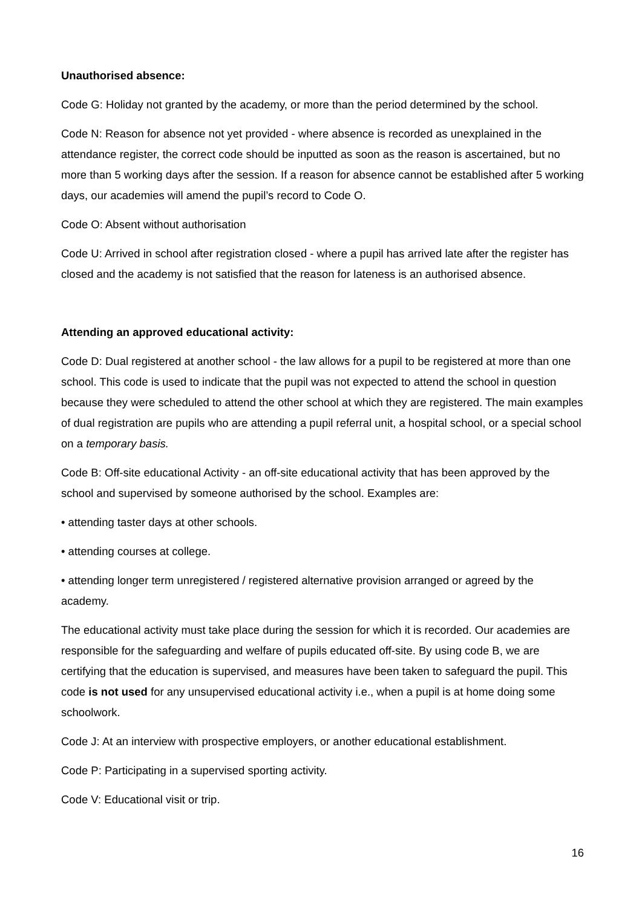Unauthorised absence:
Code G: Holiday not granted by the academy, or more than the period determined by the school.
Code N: Reason for absence not yet provided - where absence is recorded as unexplained in the attendance register, the correct code should be inputted as soon as the reason is ascertained, but no more than 5 working days after the session. If a reason for absence cannot be established after 5 working days, our academies will amend the pupil’s record to Code O.
Code O: Absent without authorisation
Code U: Arrived in school after registration closed - where a pupil has arrived late after the register has closed and the academy is not satisfied that the reason for lateness is an authorised absence.
Attending an approved educational activity:
Code D: Dual registered at another school - the law allows for a pupil to be registered at more than one school. This code is used to indicate that the pupil was not expected to attend the school in question because they were scheduled to attend the other school at which they are registered. The main examples of dual registration are pupils who are attending a pupil referral unit, a hospital school, or a special school on a temporary basis.
Code B: Off-site educational Activity - an off-site educational activity that has been approved by the school and supervised by someone authorised by the school. Examples are:
• attending taster days at other schools.
• attending courses at college.
• attending longer term unregistered / registered alternative provision arranged or agreed by the academy.
The educational activity must take place during the session for which it is recorded. Our academies are responsible for the safeguarding and welfare of pupils educated off-site. By using code B, we are certifying that the education is supervised, and measures have been taken to safeguard the pupil. This code is not used for any unsupervised educational activity i.e., when a pupil is at home doing some schoolwork.
Code J: At an interview with prospective employers, or another educational establishment.
Code P: Participating in a supervised sporting activity.
Code V: Educational visit or trip.
16